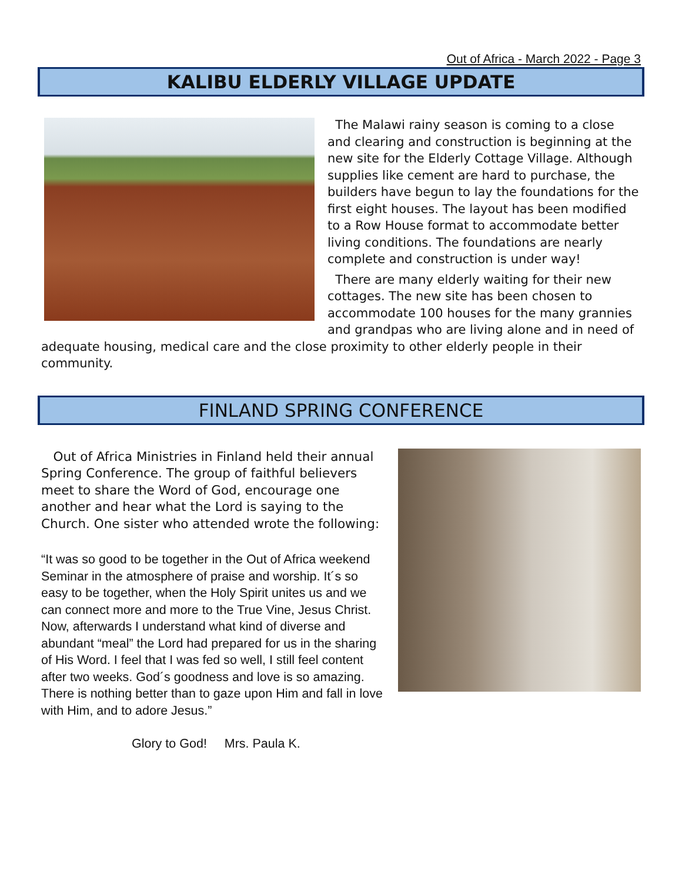Out of Africa - March 2022 - Page 3
KALIBU ELDERLY VILLAGE UPDATE
The Malawi rainy season is coming to a close and clearing and construction is beginning at the new site for the Elderly Cottage Village. Although supplies like cement are hard to purchase, the builders have begun to lay the foundations for the first eight houses. The layout has been modified to a Row House format to accommodate better living conditions. The foundations are nearly complete and construction is under way!
There are many elderly waiting for their new cottages. The new site has been chosen to accommodate 100 houses for the many grannies and grandpas who are living alone and in need of adequate housing, medical care and the close proximity to other elderly people in their community.
FINLAND SPRING CONFERENCE
Out of Africa Ministries in Finland held their annual Spring Conference. The group of faithful believers meet to share the Word of God, encourage one another and hear what the Lord is saying to the Church. One sister who attended wrote the following:
“It was so good to be together in the Out of Africa weekend Seminar in the atmosphere of praise and worship. It´s so easy to be together, when the Holy Spirit unites us and we can connect more and more to the True Vine, Jesus Christ. Now, afterwards I understand what kind of diverse and abundant “meal” the Lord had prepared for us in the sharing of His Word. I feel that I was fed so well, I still feel content after two weeks. God´s goodness and love is so amazing. There is nothing better than to gaze upon Him and fall in love with Him, and to adore Jesus.”
Glory to God! Mrs. Paula K.